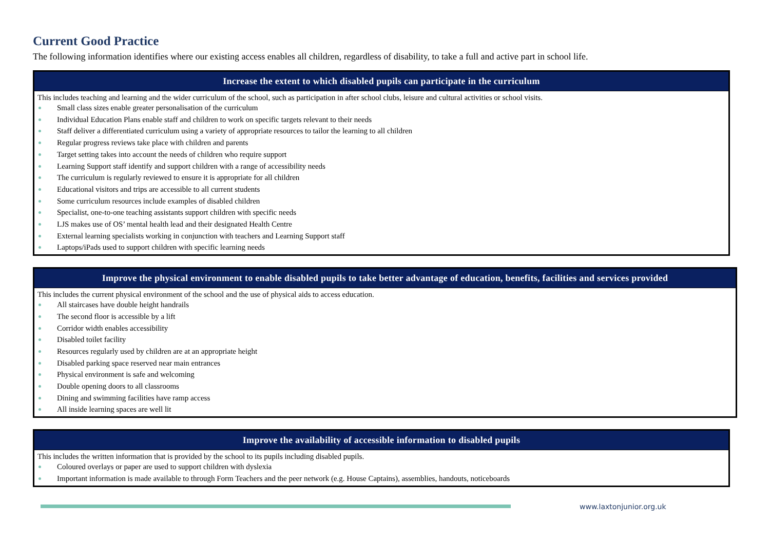Current Good Practice
The following information identifies where our existing access enables all children, regardless of disability, to take a full and active part in school life.
| Increase the extent to which disabled pupils can participate in the curriculum |
| --- |
| This includes teaching and learning and the wider curriculum of the school, such as participation in after school clubs, leisure and cultural activities or school visits. Small class sizes enable greater personalisation of the curriculum Individual Education Plans enable staff and children to work on specific targets relevant to their needs Staff deliver a differentiated curriculum using a variety of appropriate resources to tailor the learning to all children Regular progress reviews take place with children and parents Target setting takes into account the needs of children who require support Learning Support staff identify and support children with a range of accessibility needs The curriculum is regularly reviewed to ensure it is appropriate for all children Educational visitors and trips are accessible to all current students Some curriculum resources include examples of disabled children Specialist, one-to-one teaching assistants support children with specific needs LJS makes use of OS’ mental health lead and their designated Health Centre External learning specialists working in conjunction with teachers and Learning Support staff Laptops/iPads used to support children with specific learning needs |
| Improve the physical environment to enable disabled pupils to take better advantage of education, benefits, facilities and services provided |
| --- |
| This includes the current physical environment of the school and the use of physical aids to access education. All staircases have double height handrails The second floor is accessible by a lift Corridor width enables accessibility Disabled toilet facility Resources regularly used by children are at an appropriate height Disabled parking space reserved near main entrances Physical environment is safe and welcoming Double opening doors to all classrooms Dining and swimming facilities have ramp access All inside learning spaces are well lit |
| Improve the availability of accessible information to disabled pupils |
| --- |
| This includes the written information that is provided by the school to its pupils including disabled pupils. Coloured overlays or paper are used to support children with dyslexia Important information is made available to through Form Teachers and the peer network (e.g. House Captains), assemblies, handouts, noticeboards |
www.laxtonjunior.org.uk